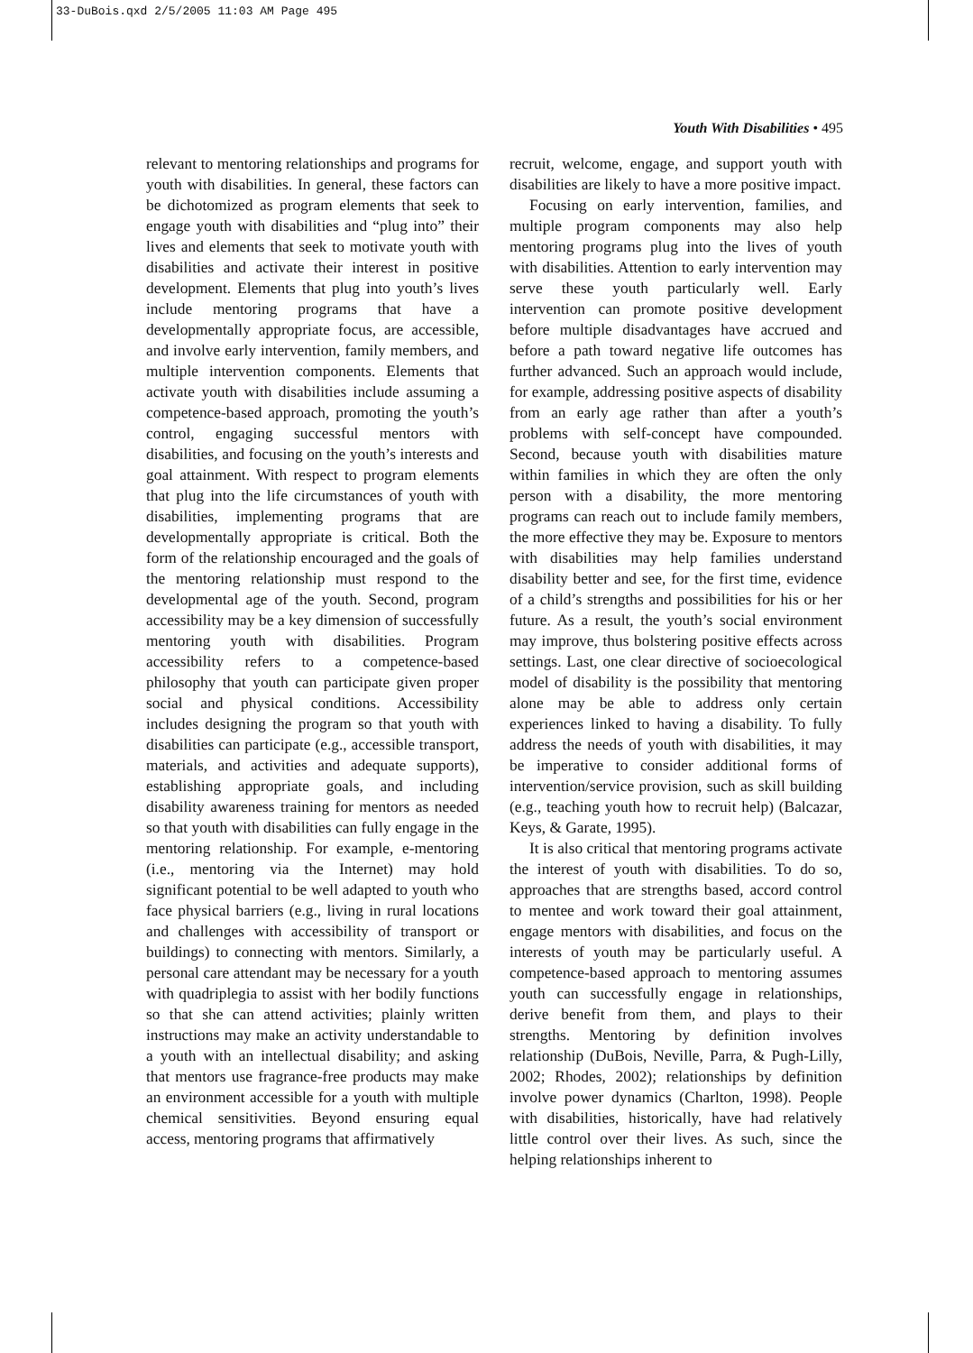33-DuBois.qxd 2/5/2005 11:03 AM Page 495
Youth With Disabilities • 495
relevant to mentoring relationships and programs for youth with disabilities. In general, these factors can be dichotomized as program elements that seek to engage youth with disabilities and “plug into” their lives and elements that seek to motivate youth with disabilities and activate their interest in positive development. Elements that plug into youth’s lives include mentoring programs that have a developmentally appropriate focus, are accessible, and involve early intervention, family members, and multiple intervention components. Elements that activate youth with disabilities include assuming a competence-based approach, promoting the youth’s control, engaging successful mentors with disabilities, and focusing on the youth’s interests and goal attainment. With respect to program elements that plug into the life circumstances of youth with disabilities, implementing programs that are developmentally appropriate is critical. Both the form of the relationship encouraged and the goals of the mentoring relationship must respond to the developmental age of the youth. Second, program accessibility may be a key dimension of successfully mentoring youth with disabilities. Program accessibility refers to a competence-based philosophy that youth can participate given proper social and physical conditions. Accessibility includes designing the program so that youth with disabilities can participate (e.g., accessible transport, materials, and activities and adequate supports), establishing appropriate goals, and including disability awareness training for mentors as needed so that youth with disabilities can fully engage in the mentoring relationship. For example, e-mentoring (i.e., mentoring via the Internet) may hold significant potential to be well adapted to youth who face physical barriers (e.g., living in rural locations and challenges with accessibility of transport or buildings) to connecting with mentors. Similarly, a personal care attendant may be necessary for a youth with quadriplegia to assist with her bodily functions so that she can attend activities; plainly written instructions may make an activity understandable to a youth with an intellectual disability; and asking that mentors use fragrance-free products may make an environment accessible for a youth with multiple chemical sensitivities. Beyond ensuring equal access, mentoring programs that affirmatively
recruit, welcome, engage, and support youth with disabilities are likely to have a more positive impact.
Focusing on early intervention, families, and multiple program components may also help mentoring programs plug into the lives of youth with disabilities. Attention to early intervention may serve these youth particularly well. Early intervention can promote positive development before multiple disadvantages have accrued and before a path toward negative life outcomes has further advanced. Such an approach would include, for example, addressing positive aspects of disability from an early age rather than after a youth’s problems with self-concept have compounded. Second, because youth with disabilities mature within families in which they are often the only person with a disability, the more mentoring programs can reach out to include family members, the more effective they may be. Exposure to mentors with disabilities may help families understand disability better and see, for the first time, evidence of a child’s strengths and possibilities for his or her future. As a result, the youth’s social environment may improve, thus bolstering positive effects across settings. Last, one clear directive of socioecological model of disability is the possibility that mentoring alone may be able to address only certain experiences linked to having a disability. To fully address the needs of youth with disabilities, it may be imperative to consider additional forms of intervention/service provision, such as skill building (e.g., teaching youth how to recruit help) (Balcazar, Keys, & Garate, 1995).
It is also critical that mentoring programs activate the interest of youth with disabilities. To do so, approaches that are strengths based, accord control to mentee and work toward their goal attainment, engage mentors with disabilities, and focus on the interests of youth may be particularly useful. A competence-based approach to mentoring assumes youth can successfully engage in relationships, derive benefit from them, and plays to their strengths. Mentoring by definition involves relationship (DuBois, Neville, Parra, & Pugh-Lilly, 2002; Rhodes, 2002); relationships by definition involve power dynamics (Charlton, 1998). People with disabilities, historically, have had relatively little control over their lives. As such, since the helping relationships inherent to